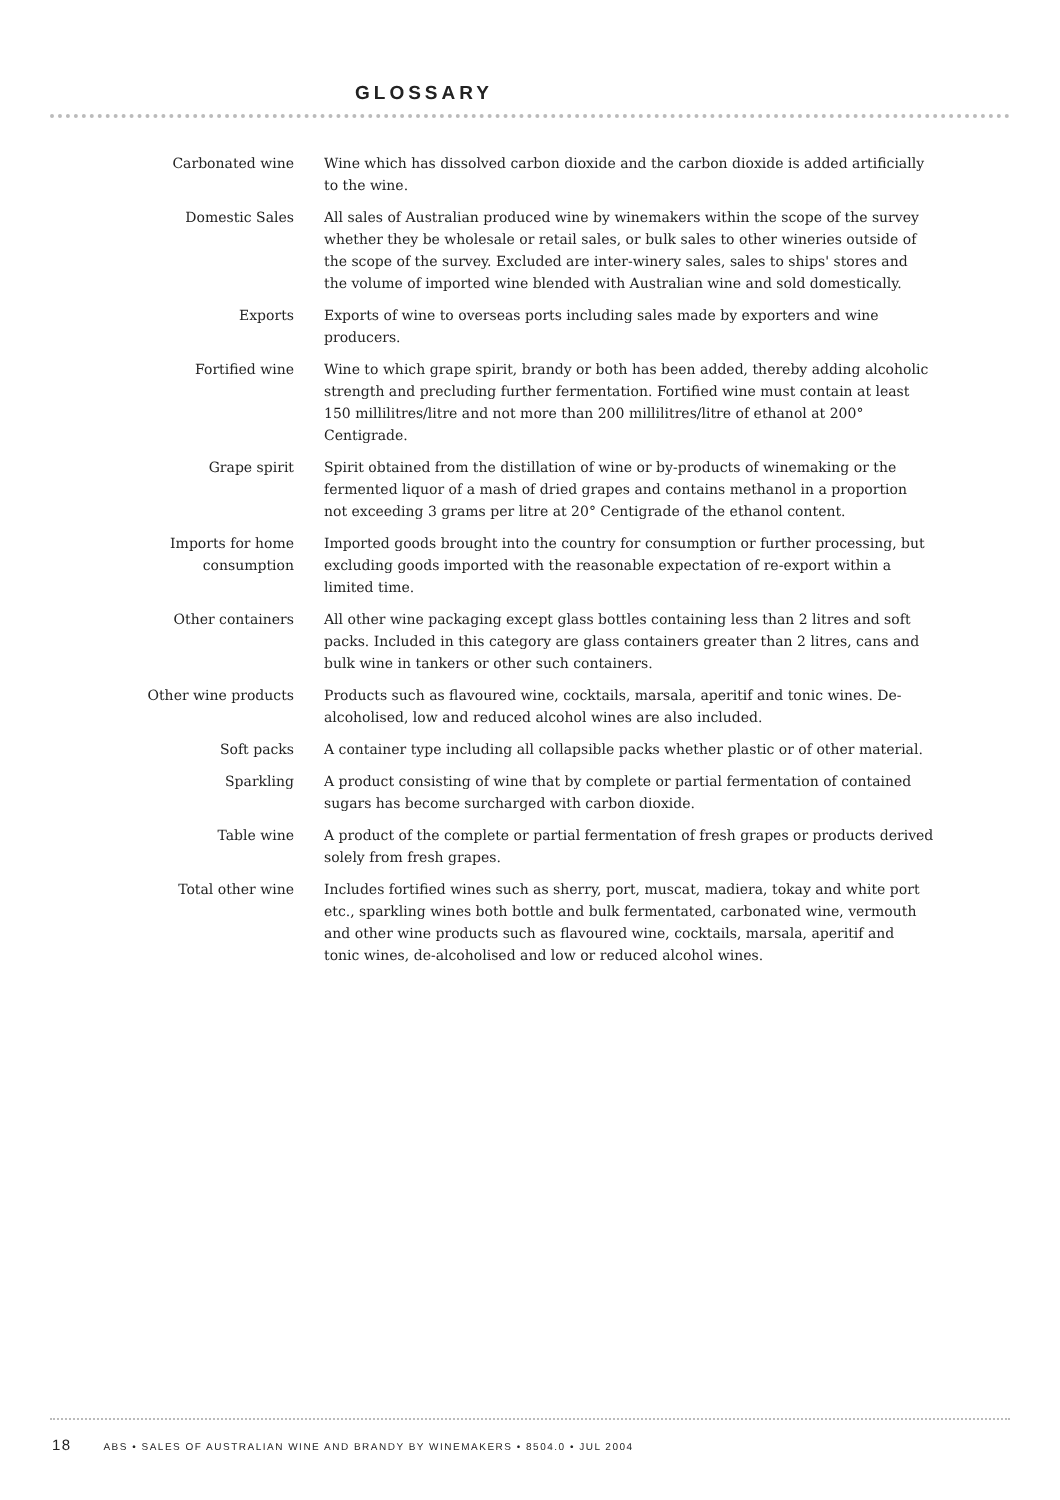GLOSSARY
Carbonated wine Wine which has dissolved carbon dioxide and the carbon dioxide is added artificially to the wine.
Domestic Sales All sales of Australian produced wine by winemakers within the scope of the survey whether they be wholesale or retail sales, or bulk sales to other wineries outside of the scope of the survey. Excluded are inter-winery sales, sales to ships' stores and the volume of imported wine blended with Australian wine and sold domestically.
Exports Exports of wine to overseas ports including sales made by exporters and wine producers.
Fortified wine Wine to which grape spirit, brandy or both has been added, thereby adding alcoholic strength and precluding further fermentation. Fortified wine must contain at least 150 millilitres/litre and not more than 200 millilitres/litre of ethanol at 200° Centigrade.
Grape spirit Spirit obtained from the distillation of wine or by-products of winemaking or the fermented liquor of a mash of dried grapes and contains methanol in a proportion not exceeding 3 grams per litre at 20° Centigrade of the ethanol content.
Imports for home
consumption
Imported goods brought into the country for consumption or further processing, but excluding goods imported with the reasonable expectation of re-export within a limited time.
Other containers All other wine packaging except glass bottles containing less than 2 litres and soft packs. Included in this category are glass containers greater than 2 litres, cans and bulk wine in tankers or other such containers.
Other wine products Products such as flavoured wine, cocktails, marsala, aperitif and tonic wines. De-alcoholised, low and reduced alcohol wines are also included.
Soft packs A container type including all collapsible packs whether plastic or of other material.
Sparkling A product consisting of wine that by complete or partial fermentation of contained sugars has become surcharged with carbon dioxide.
Table wine A product of the complete or partial fermentation of fresh grapes or products derived solely from fresh grapes.
Total other wine Includes fortified wines such as sherry, port, muscat, madiera, tokay and white port etc., sparkling wines both bottle and bulk fermentated, carbonated wine, vermouth and other wine products such as flavoured wine, cocktails, marsala, aperitif and tonic wines, de-alcoholised and low or reduced alcohol wines.
18 ABS • SALES OF AUSTRALIAN WINE AND BRANDY BY WINEMAKERS • 8504.0 • JUL 2004